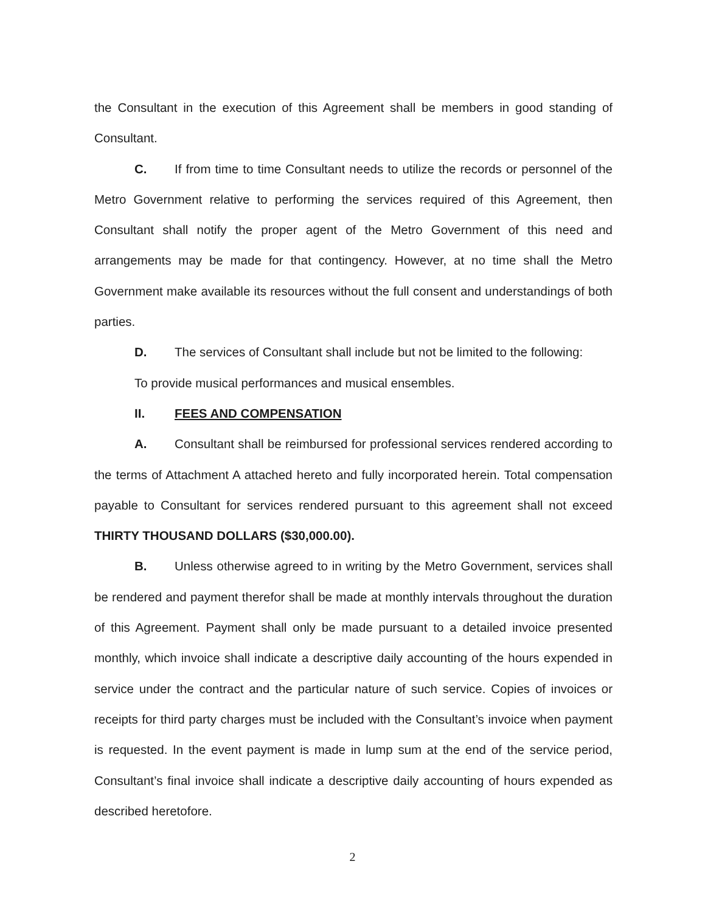the Consultant in the execution of this Agreement shall be members in good standing of Consultant.
C. If from time to time Consultant needs to utilize the records or personnel of the Metro Government relative to performing the services required of this Agreement, then Consultant shall notify the proper agent of the Metro Government of this need and arrangements may be made for that contingency. However, at no time shall the Metro Government make available its resources without the full consent and understandings of both parties.
D. The services of Consultant shall include but not be limited to the following:
To provide musical performances and musical ensembles.
II. FEES AND COMPENSATION
A. Consultant shall be reimbursed for professional services rendered according to the terms of Attachment A attached hereto and fully incorporated herein. Total compensation payable to Consultant for services rendered pursuant to this agreement shall not exceed THIRTY THOUSAND DOLLARS ($30,000.00).
B. Unless otherwise agreed to in writing by the Metro Government, services shall be rendered and payment therefor shall be made at monthly intervals throughout the duration of this Agreement. Payment shall only be made pursuant to a detailed invoice presented monthly, which invoice shall indicate a descriptive daily accounting of the hours expended in service under the contract and the particular nature of such service. Copies of invoices or receipts for third party charges must be included with the Consultant’s invoice when payment is requested. In the event payment is made in lump sum at the end of the service period, Consultant’s final invoice shall indicate a descriptive daily accounting of hours expended as described heretofore.
2